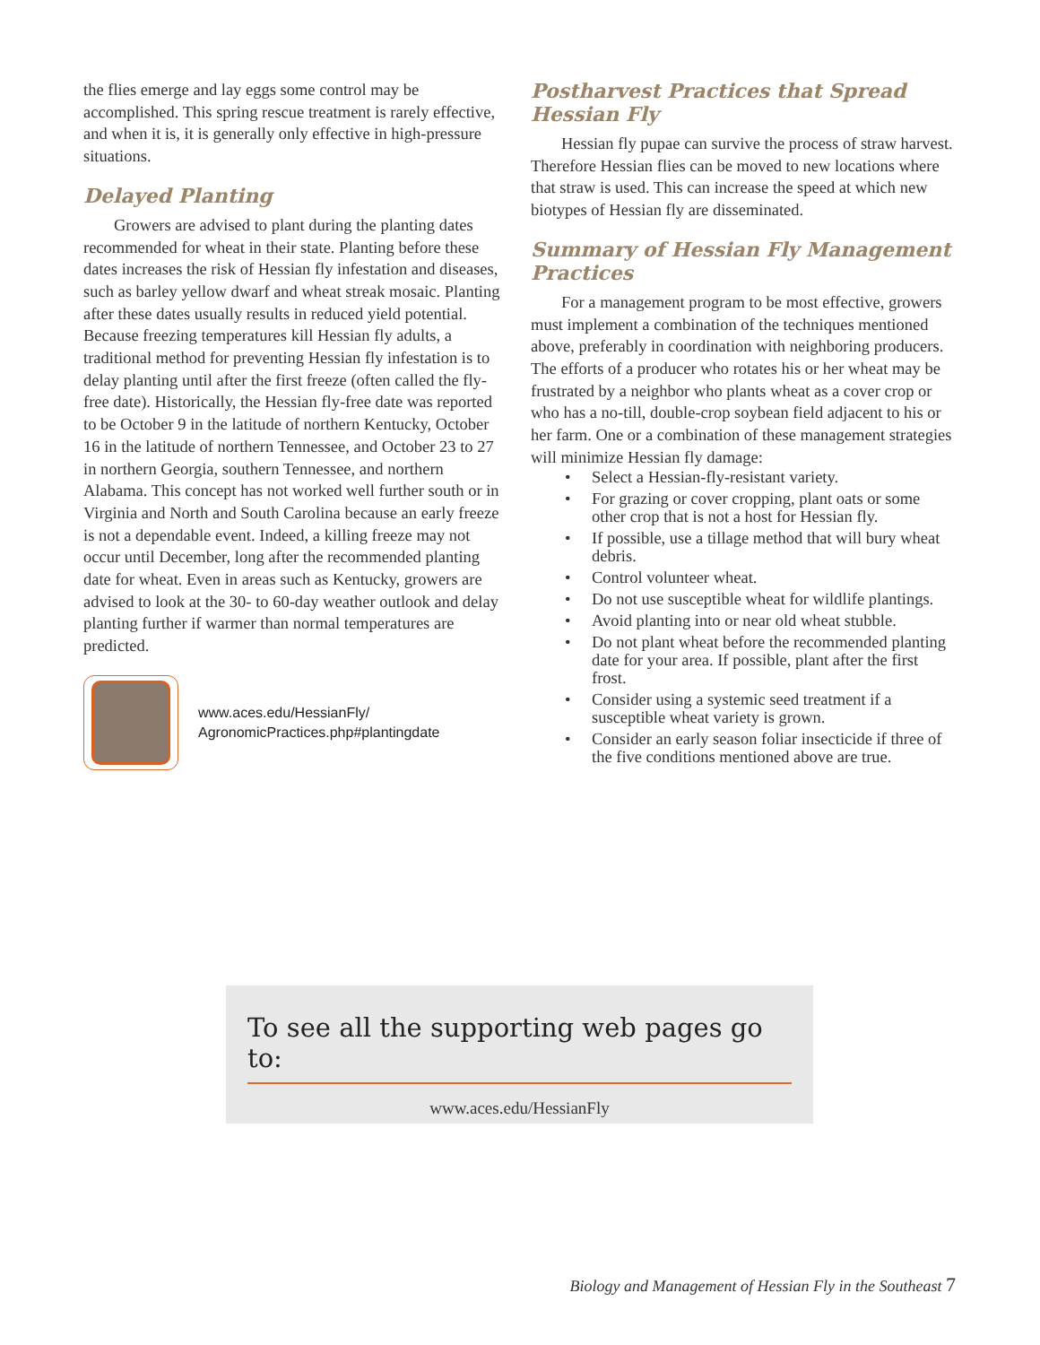the flies emerge and lay eggs some control may be accomplished. This spring rescue treatment is rarely effective, and when it is, it is generally only effective in high-pressure situations.
Delayed Planting
Growers are advised to plant during the planting dates recommended for wheat in their state. Planting before these dates increases the risk of Hessian fly infestation and diseases, such as barley yellow dwarf and wheat streak mosaic. Planting after these dates usually results in reduced yield potential. Because freezing temperatures kill Hessian fly adults, a traditional method for preventing Hessian fly infestation is to delay planting until after the first freeze (often called the fly-free date). Historically, the Hessian fly-free date was reported to be October 9 in the latitude of northern Kentucky, October 16 in the latitude of northern Tennessee, and October 23 to 27 in northern Georgia, southern Tennessee, and northern Alabama. This concept has not worked well further south or in Virginia and North and South Carolina because an early freeze is not a dependable event. Indeed, a killing freeze may not occur until December, long after the recommended planting date for wheat. Even in areas such as Kentucky, growers are advised to look at the 30- to 60-day weather outlook and delay planting further if warmer than normal temperatures are predicted.
www.aces.edu/HessianFly/
AgronomicPractices.php#plantingdate
Postharvest Practices that Spread Hessian Fly
Hessian fly pupae can survive the process of straw harvest. Therefore Hessian flies can be moved to new locations where that straw is used. This can increase the speed at which new biotypes of Hessian fly are disseminated.
Summary of Hessian Fly Management Practices
For a management program to be most effective, growers must implement a combination of the techniques mentioned above, preferably in coordination with neighboring producers. The efforts of a producer who rotates his or her wheat may be frustrated by a neighbor who plants wheat as a cover crop or who has a no-till, double-crop soybean field adjacent to his or her farm. One or a combination of these management strategies will minimize Hessian fly damage:
• Select a Hessian-fly-resistant variety.
• For grazing or cover cropping, plant oats or some other crop that is not a host for Hessian fly.
• If possible, use a tillage method that will bury wheat debris.
• Control volunteer wheat.
• Do not use susceptible wheat for wildlife plantings.
• Avoid planting into or near old wheat stubble.
• Do not plant wheat before the recommended planting date for your area. If possible, plant after the first frost.
• Consider using a systemic seed treatment if a susceptible wheat variety is grown.
• Consider an early season foliar insecticide if three of the five conditions mentioned above are true.
To see all the supporting web pages go to:
www.aces.edu/HessianFly
Biology and Management of Hessian Fly in the Southeast 7